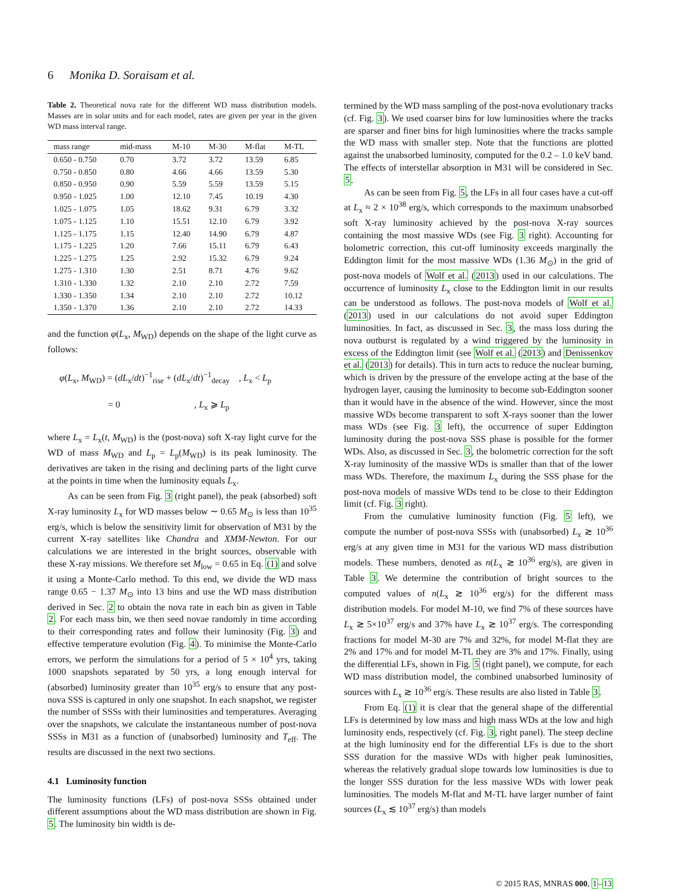6 Monika D. Soraisam et al.
Table 2. Theoretical nova rate for the different WD mass distribution models. Masses are in solar units and for each model, rates are given per year in the given WD mass interval range.
| mass range | mid-mass | M-10 | M-30 | M-flat | M-TL |
| --- | --- | --- | --- | --- | --- |
| 0.650 - 0.750 | 0.70 | 3.72 | 3.72 | 13.59 | 6.85 |
| 0.750 - 0.850 | 0.80 | 4.66 | 4.66 | 13.59 | 5.30 |
| 0.850 - 0.950 | 0.90 | 5.59 | 5.59 | 13.59 | 5.15 |
| 0.950 - 1.025 | 1.00 | 12.10 | 7.45 | 10.19 | 4.30 |
| 1.025 - 1.075 | 1.05 | 18.62 | 9.31 | 6.79 | 3.32 |
| 1.075 - 1.125 | 1.10 | 15.51 | 12.10 | 6.79 | 3.92 |
| 1.125 - 1.175 | 1.15 | 12.40 | 14.90 | 6.79 | 4.87 |
| 1.175 - 1.225 | 1.20 | 7.66 | 15.11 | 6.79 | 6.43 |
| 1.225 - 1.275 | 1.25 | 2.92 | 15.32 | 6.79 | 9.24 |
| 1.275 - 1.310 | 1.30 | 2.51 | 8.71 | 4.76 | 9.62 |
| 1.310 - 1.330 | 1.32 | 2.10 | 2.10 | 2.72 | 7.59 |
| 1.330 - 1.350 | 1.34 | 2.10 | 2.10 | 2.72 | 10.12 |
| 1.350 - 1.370 | 1.36 | 2.10 | 2.10 | 2.72 | 14.33 |
and the function φ(L<sub>x</sub>, M<sub>WD</sub>) depends on the shape of the light curve as follows:
φ(L<sub>x</sub>, M<sub>WD</sub>) = (dL<sub>x</sub>/dt)<sup>−1</sup><sub>rise</sub> + (dL<sub>x</sub>/dt)<sup>−1</sup><sub>decay</sub> , L<sub>x</sub> < L<sub>p</sub>
= 0 , L<sub>x</sub> ⩾ L<sub>p</sub>
where L<sub>x</sub> = L<sub>x</sub>(t, M<sub>WD</sub>) is the (post-nova) soft X-ray light curve for the WD of mass M<sub>WD</sub> and L<sub>p</sub> = L<sub>p</sub>(M<sub>WD</sub>) is its peak luminosity. The derivatives are taken in the rising and declining parts of the light curve at the points in time when the luminosity equals L<sub>x</sub>.
As can be seen from Fig. 3 (right panel), the peak (absorbed) soft X-ray luminosity L<sub>x</sub> for WD masses below ∼ 0.65 M<sub>⊙</sub> is less than 10<sup>35</sup> erg/s, which is below the sensitivity limit for observation of M31 by the current X-ray satellites like Chandra and XMM-Newton. For our calculations we are interested in the bright sources, observable with these X-ray missions. We therefore set M<sub>low</sub> = 0.65 in Eq. (1) and solve it using a Monte-Carlo method. To this end, we divide the WD mass range 0.65 − 1.37 M<sub>⊙</sub> into 13 bins and use the WD mass distribution derived in Sec. 2 to obtain the nova rate in each bin as given in Table 2. For each mass bin, we then seed novae randomly in time according to their corresponding rates and follow their luminosity (Fig. 3) and effective temperature evolution (Fig. 4). To minimise the Monte-Carlo errors, we perform the simulations for a period of 5 × 10<sup>4</sup> yrs, taking 1000 snapshots separated by 50 yrs, a long enough interval for (absorbed) luminosity greater than 10<sup>35</sup> erg/s to ensure that any post-nova SSS is captured in only one snapshot. In each snapshot, we register the number of SSSs with their luminosities and temperatures. Averaging over the snapshots, we calculate the instantaneous number of post-nova SSSs in M31 as a function of (unabsorbed) luminosity and T<sub>eff</sub>. The results are discussed in the next two sections.
4.1 Luminosity function
The luminosity functions (LFs) of post-nova SSSs obtained under different assumptions about the WD mass distribution are shown in Fig. 5. The luminosity bin width is de-
termined by the WD mass sampling of the post-nova evolutionary tracks (cf. Fig. 3). We used coarser bins for low luminosities where the tracks are sparser and finer bins for high luminosities where the tracks sample the WD mass with smaller step. Note that the functions are plotted against the unabsorbed luminosity, computed for the 0.2 – 1.0 keV band. The effects of interstellar absorption in M31 will be considered in Sec. 5.
As can be seen from Fig. 5, the LFs in all four cases have a cut-off at L<sub>x</sub> ≈ 2 × 10<sup>38</sup> erg/s, which corresponds to the maximum unabsorbed soft X-ray luminosity achieved by the post-nova X-ray sources containing the most massive WDs (see Fig. 3 right). Accounting for bolometric correction, this cut-off luminosity exceeds marginally the Eddington limit for the most massive WDs (1.36 M<sub>⊙</sub>) in the grid of post-nova models of Wolf et al. (2013) used in our calculations. The occurrence of luminosity L<sub>x</sub> close to the Eddington limit in our results can be understood as follows. The post-nova models of Wolf et al. (2013) used in our calculations do not avoid super Eddington luminosities. In fact, as discussed in Sec. 3, the mass loss during the nova outburst is regulated by a wind triggered by the luminosity in excess of the Eddington limit (see Wolf et al. (2013) and Denissenkov et al. (2013) for details). This in turn acts to reduce the nuclear burning, which is driven by the pressure of the envelope acting at the base of the hydrogen layer, causing the luminosity to become sub-Eddington sooner than it would have in the absence of the wind. However, since the most massive WDs become transparent to soft X-rays sooner than the lower mass WDs (see Fig. 3 left), the occurrence of super Eddington luminosity during the post-nova SSS phase is possible for the former WDs. Also, as discussed in Sec. 3, the bolometric correction for the soft X-ray luminosity of the massive WDs is smaller than that of the lower mass WDs. Therefore, the maximum L<sub>x</sub> during the SSS phase for the post-nova models of massive WDs tend to be close to their Eddington limit (cf. Fig. 3 right).
From the cumulative luminosity function (Fig. 5 left), we compute the number of post-nova SSSs with (unabsorbed) L<sub>x</sub> ≳ 10<sup>36</sup> erg/s at any given time in M31 for the various WD mass distribution models. These numbers, denoted as n(L<sub>x</sub> ≳ 10<sup>36</sup> erg/s), are given in Table 3. We determine the contribution of bright sources to the computed values of n(L<sub>x</sub> ≳ 10<sup>36</sup> erg/s) for the different mass distribution models. For model M-10, we find 7% of these sources have L<sub>x</sub> ≳ 5×10<sup>37</sup> erg/s and 37% have L<sub>x</sub> ≳ 10<sup>37</sup> erg/s. The corresponding fractions for model M-30 are 7% and 32%, for model M-flat they are 2% and 17% and for model M-TL they are 3% and 17%. Finally, using the differential LFs, shown in Fig. 5 (right panel), we compute, for each WD mass distribution model, the combined unabsorbed luminosity of sources with L<sub>x</sub> ≳ 10<sup>36</sup> erg/s. These results are also listed in Table 3.
From Eq. (1) it is clear that the general shape of the differential LFs is determined by low mass and high mass WDs at the low and high luminosity ends, respectively (cf. Fig. 3, right panel). The steep decline at the high luminosity end for the differential LFs is due to the short SSS duration for the massive WDs with higher peak luminosities, whereas the relatively gradual slope towards low luminosities is due to the longer SSS duration for the less massive WDs with lower peak luminosities. The models M-flat and M-TL have larger number of faint sources (L<sub>x</sub> ≲ 10<sup>37</sup> erg/s) than models
© 2015 RAS, MNRAS 000, 1–13